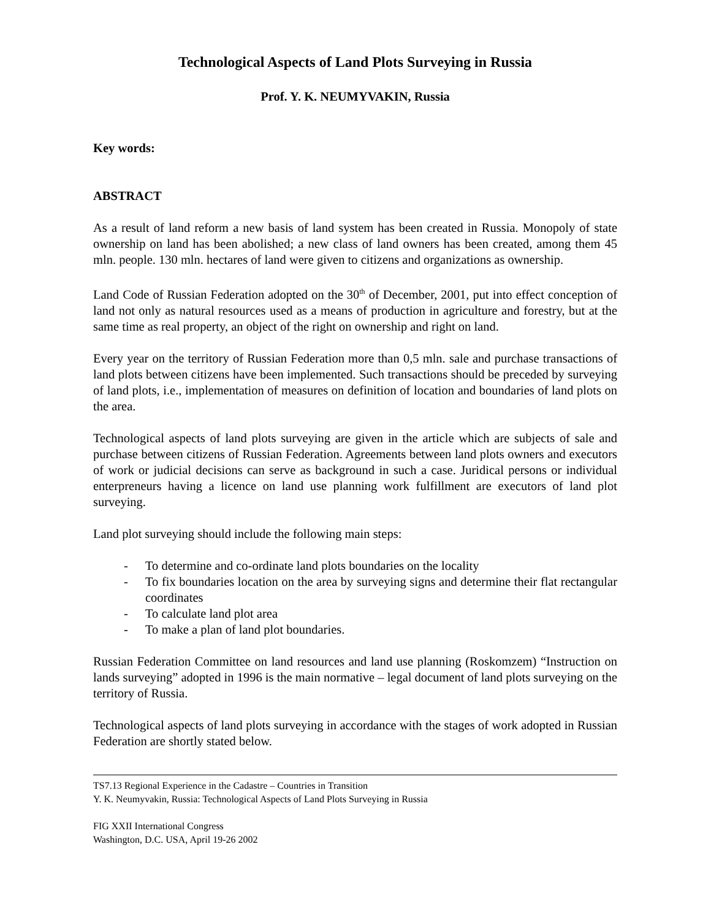Technological Aspects of Land Plots Surveying in Russia
Prof. Y. K. NEUMYVAKIN, Russia
Key words:
ABSTRACT
As a result of land reform a new basis of land system has been created in Russia. Monopoly of state ownership on land has been abolished; a new class of land owners has been created, among them 45 mln. people. 130 mln. hectares of land were given to citizens and organizations as ownership.
Land Code of Russian Federation adopted on the 30<sup>th</sup> of December, 2001, put into effect conception of land not only as natural resources used as a means of production in agriculture and forestry, but at the same time as real property, an object of the right on ownership and right on land.
Every year on the territory of Russian Federation more than 0,5 mln. sale and purchase transactions of land plots between citizens have been implemented. Such transactions should be preceded by surveying of land plots, i.e., implementation of measures on definition of location and boundaries of land plots on the area.
Technological aspects of land plots surveying are given in the article which are subjects of sale and purchase between citizens of Russian Federation. Agreements between land plots owners and executors of work or judicial decisions can serve as background in such a case. Juridical persons or individual enterpreneurs having a licence on land use planning work fulfillment are executors of land plot surveying.
Land plot surveying should include the following main steps:
- To determine and co-ordinate land plots boundaries on the locality
- To fix boundaries location on the area by surveying signs and determine their flat rectangular coordinates
- To calculate land plot area
- To make a plan of land plot boundaries.
Russian Federation Committee on land resources and land use planning (Roskomzem) “Instruction on lands surveying” adopted in 1996 is the main normative – legal document of land plots surveying on the territory of Russia.
Technological aspects of land plots surveying in accordance with the stages of work adopted in Russian Federation are shortly stated below.
TS7.13 Regional Experience in the Cadastre – Countries in Transition
Y. K. Neumyvakin, Russia: Technological Aspects of Land Plots Surveying in Russia
FIG XXII International Congress
Washington, D.C. USA, April 19-26 2002